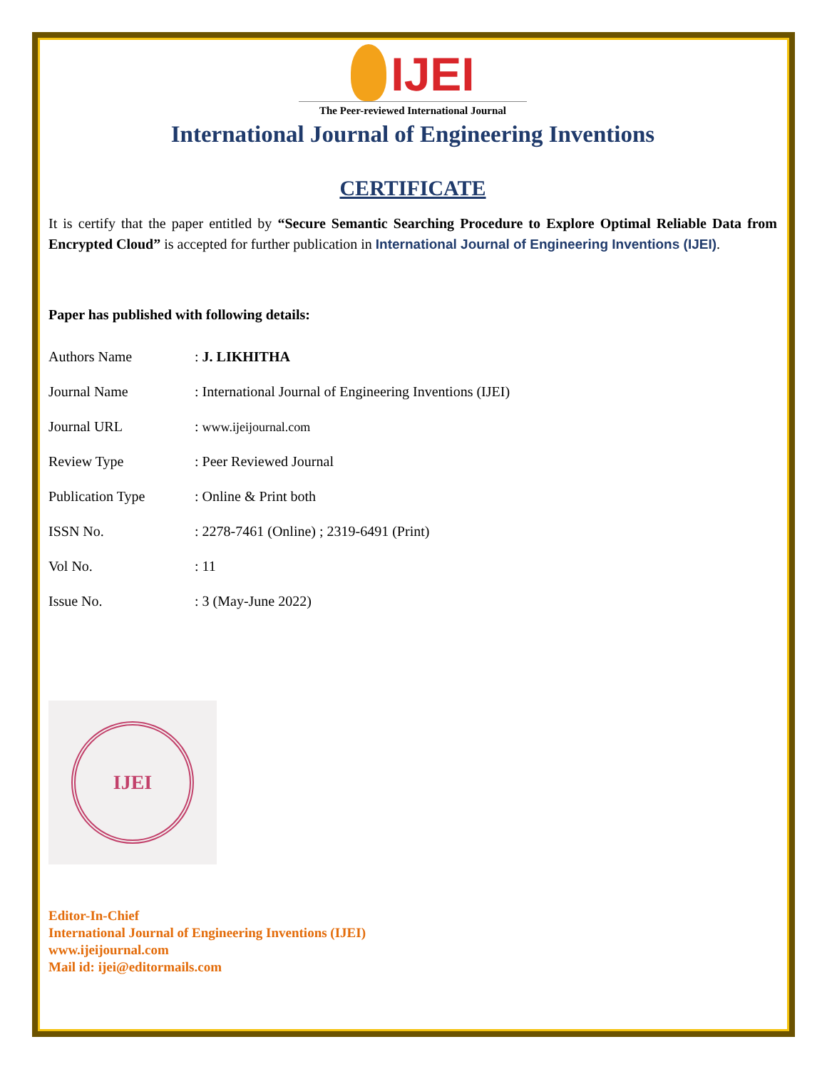IJEI
The Peer-reviewed International Journal
International Journal of Engineering Inventions
CERTIFICATE
It is certify that the paper entitled by “Secure Semantic Searching Procedure to Explore Optimal Reliable Data from Encrypted Cloud” is accepted for further publication in International Journal of Engineering Inventions (IJEI).
Paper has published with following details:
| Authors Name | : J. LIKHITHA |
| Journal Name | : International Journal of Engineering Inventions (IJEI) |
| Journal URL | : www.ijeijournal.com |
| Review Type | : Peer Reviewed Journal |
| Publication Type | : Online & Print both |
| ISSN No. | : 2278-7461 (Online) ; 2319-6491 (Print) |
| Vol No. | : 11 |
| Issue No. | : 3 (May-June 2022) |
IJEI
Editor-In-Chief
International Journal of Engineering Inventions (IJEI)
www.ijeijournal.com
Mail id: ijei@editormails.com